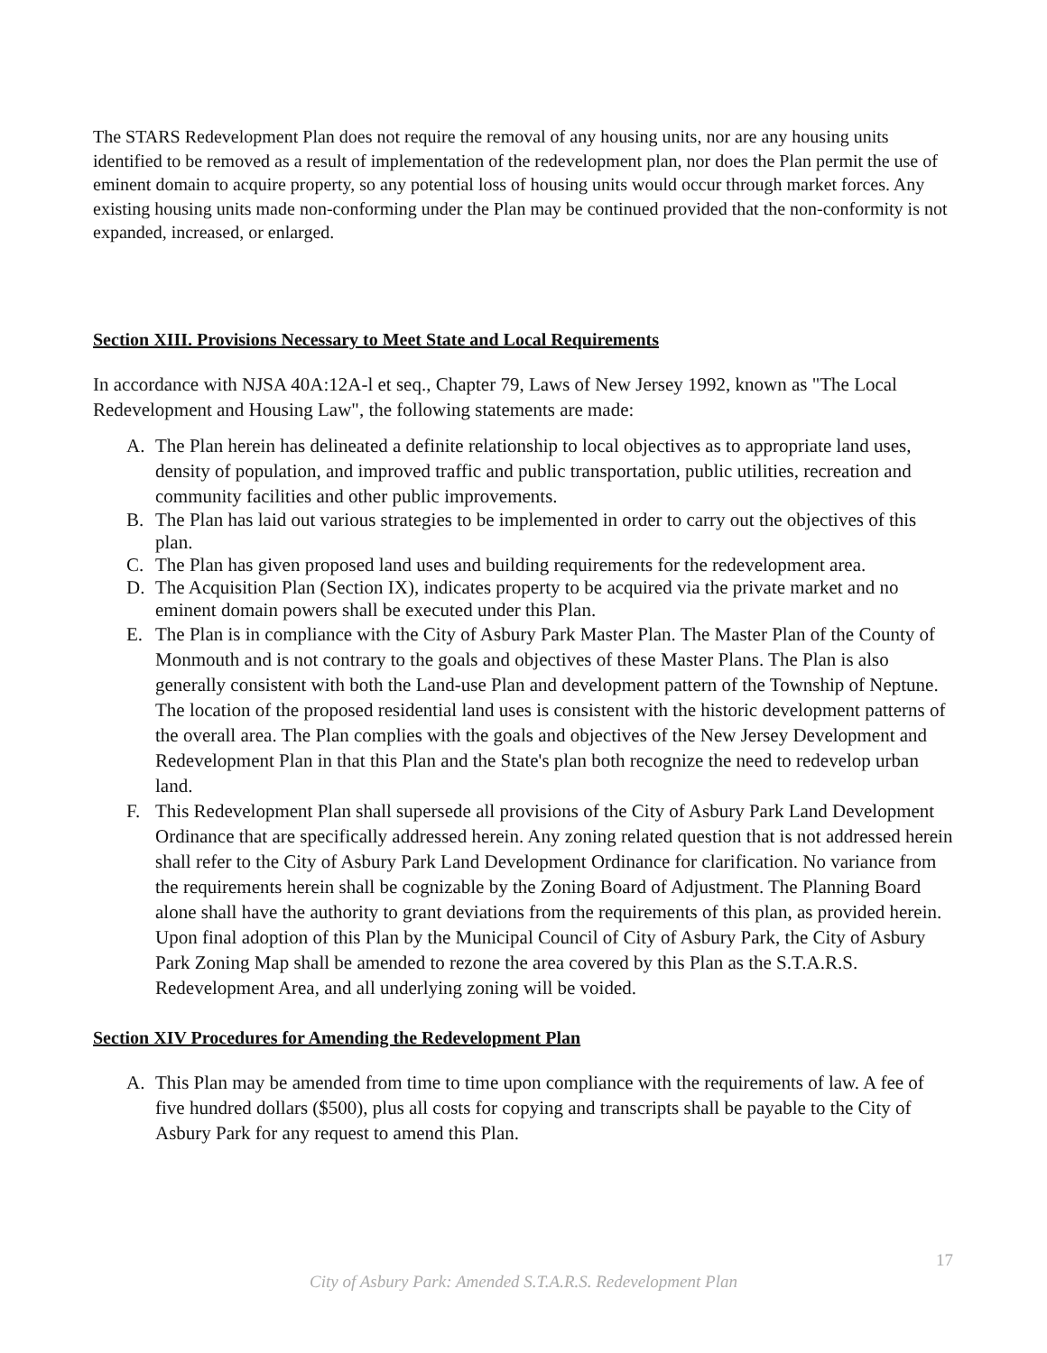The STARS Redevelopment Plan does not require the removal of any housing units, nor are any housing units identified to be removed as a result of implementation of the redevelopment plan, nor does the Plan permit the use of eminent domain to acquire property, so any potential loss of housing units would occur through market forces. Any existing housing units made non-conforming under the Plan may be continued provided that the non-conformity is not expanded, increased, or enlarged.
Section XIII. Provisions Necessary to Meet State and Local Requirements
In accordance with NJSA 40A:12A-l et seq., Chapter 79, Laws of New Jersey 1992, known as "The Local Redevelopment and Housing Law", the following statements are made:
A. The Plan herein has delineated a definite relationship to local objectives as to appropriate land uses, density of population, and improved traffic and public transportation, public utilities, recreation and community facilities and other public improvements.
B. The Plan has laid out various strategies to be implemented in order to carry out the objectives of this plan.
C. The Plan has given proposed land uses and building requirements for the redevelopment area.
D. The Acquisition Plan (Section IX), indicates property to be acquired via the private market and no eminent domain powers shall be executed under this Plan.
E. The Plan is in compliance with the City of Asbury Park Master Plan. The Master Plan of the County of Monmouth and is not contrary to the goals and objectives of these Master Plans. The Plan is also generally consistent with both the Land-use Plan and development pattern of the Township of Neptune. The location of the proposed residential land uses is consistent with the historic development patterns of the overall area. The Plan complies with the goals and objectives of the New Jersey Development and Redevelopment Plan in that this Plan and the State's plan both recognize the need to redevelop urban land.
F. This Redevelopment Plan shall supersede all provisions of the City of Asbury Park Land Development Ordinance that are specifically addressed herein. Any zoning related question that is not addressed herein shall refer to the City of Asbury Park Land Development Ordinance for clarification. No variance from the requirements herein shall be cognizable by the Zoning Board of Adjustment. The Planning Board alone shall have the authority to grant deviations from the requirements of this plan, as provided herein. Upon final adoption of this Plan by the Municipal Council of City of Asbury Park, the City of Asbury Park Zoning Map shall be amended to rezone the area covered by this Plan as the S.T.A.R.S. Redevelopment Area, and all underlying zoning will be voided.
Section XIV Procedures for Amending the Redevelopment Plan
A. This Plan may be amended from time to time upon compliance with the requirements of law. A fee of five hundred dollars ($500), plus all costs for copying and transcripts shall be payable to the City of Asbury Park for any request to amend this Plan.
17
City of Asbury Park: Amended S.T.A.R.S. Redevelopment Plan